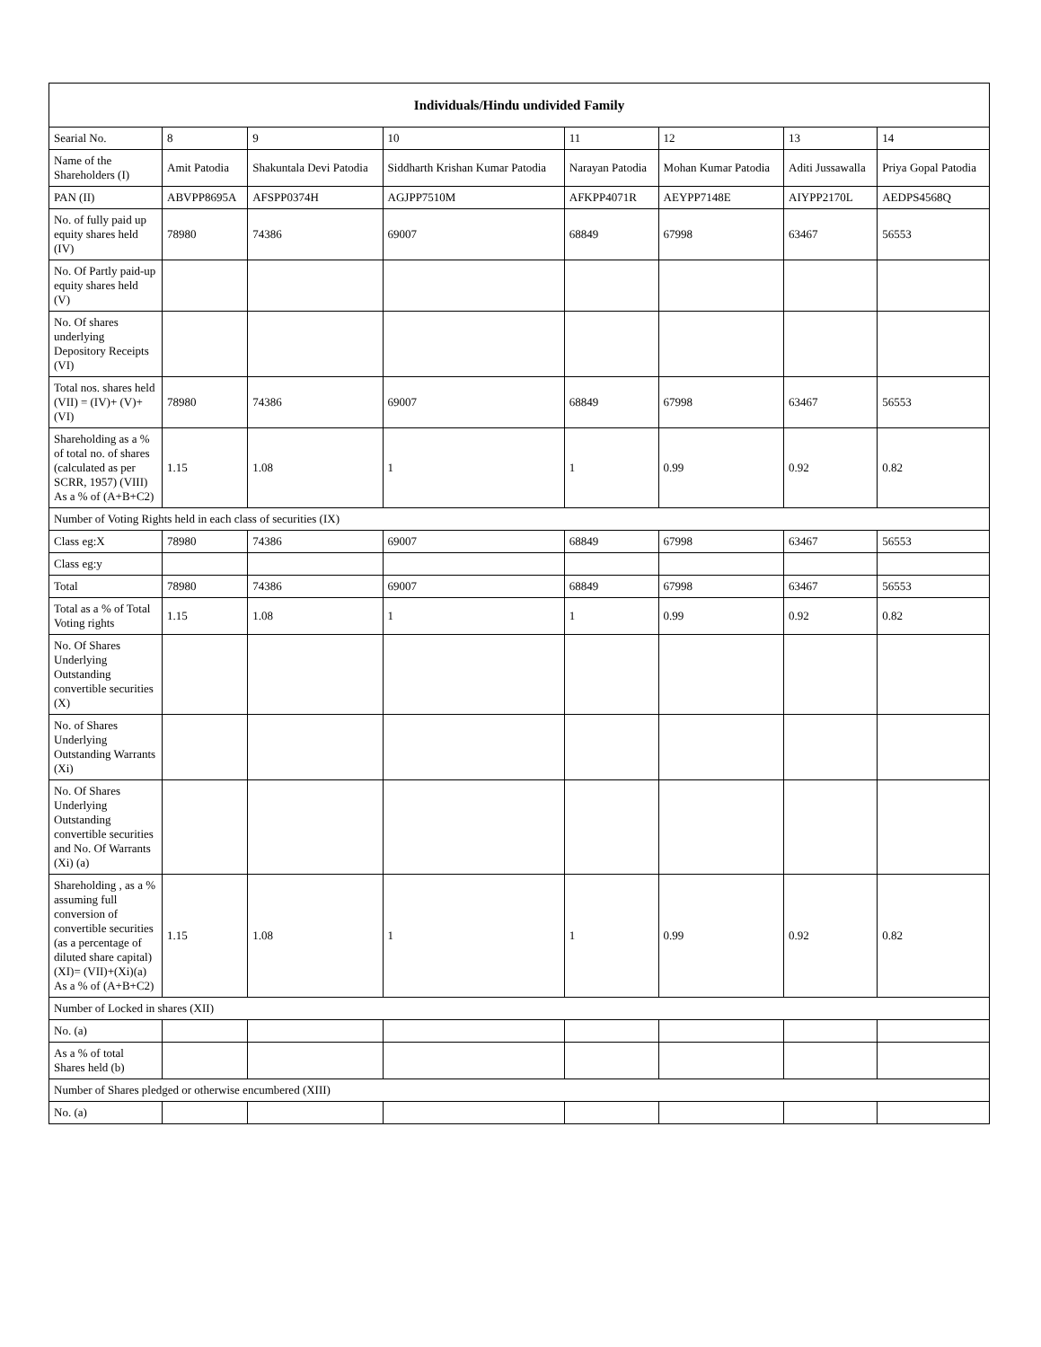| Individuals/Hindu undivided Family | | | | | | | |
| --- | --- | --- | --- | --- | --- | --- | --- |
| Searial No. | 8 | 9 | 10 | 11 | 12 | 13 | 14 |
| Name of the Shareholders (I) | Amit Patodia | Shakuntala Devi Patodia | Siddharth Krishan Kumar Patodia | Narayan Patodia | Mohan Kumar Patodia | Aditi Jussawalla | Priya Gopal Patodia |
| PAN (II) | ABVPP8695A | AFSPP0374H | AGJPP7510M | AFKPP4071R | AEYPP7148E | AIYPP2170L | AEDPS4568Q |
| No. of fully paid up equity shares held (IV) | 78980 | 74386 | 69007 | 68849 | 67998 | 63467 | 56553 |
| No. Of Partly paid-up equity shares held (V) | | | | | | | |
| No. Of shares underlying Depository Receipts (VI) | | | | | | | |
| Total nos. shares held (VII) = (IV)+ (V)+ (VI) | 78980 | 74386 | 69007 | 68849 | 67998 | 63467 | 56553 |
| Shareholding as a % of total no. of shares (calculated as per SCRR, 1957) (VIII) As a % of (A+B+C2) | 1.15 | 1.08 | 1 | 1 | 0.99 | 0.92 | 0.82 |
| Number of Voting Rights held in each class of securities (IX) | | | | | | | |
| Class eg:X | 78980 | 74386 | 69007 | 68849 | 67998 | 63467 | 56553 |
| Class eg:y | | | | | | | |
| Total | 78980 | 74386 | 69007 | 68849 | 67998 | 63467 | 56553 |
| Total as a % of Total Voting rights | 1.15 | 1.08 | 1 | 1 | 0.99 | 0.92 | 0.82 |
| No. Of Shares Underlying Outstanding convertible securities (X) | | | | | | | |
| No. of Shares Underlying Outstanding Warrants (Xi) | | | | | | | |
| No. Of Shares Underlying Outstanding convertible securities and No. Of Warrants (Xi) (a) | | | | | | | |
| Shareholding , as a % assuming full conversion of convertible securities (as a percentage of diluted share capital) (XI)= (VII)+(Xi)(a) As a % of (A+B+C2) | 1.15 | 1.08 | 1 | 1 | 0.99 | 0.92 | 0.82 |
| Number of Locked in shares (XII) | | | | | | | |
| No. (a) | | | | | | | |
| As a % of total Shares held (b) | | | | | | | |
| Number of Shares pledged or otherwise encumbered (XIII) | | | | | | | |
| No. (a) | | | | | | | |